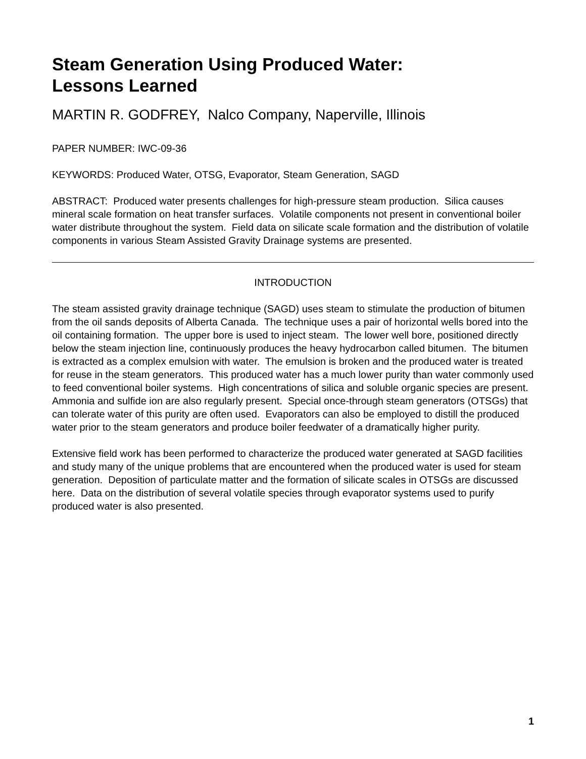Steam Generation Using Produced Water:
Lessons Learned
MARTIN R. GODFREY, Nalco Company, Naperville, Illinois
PAPER NUMBER: IWC-09-36
KEYWORDS: Produced Water, OTSG, Evaporator, Steam Generation, SAGD
ABSTRACT: Produced water presents challenges for high-pressure steam production. Silica causes mineral scale formation on heat transfer surfaces. Volatile components not present in conventional boiler water distribute throughout the system. Field data on silicate scale formation and the distribution of volatile components in various Steam Assisted Gravity Drainage systems are presented.
INTRODUCTION
The steam assisted gravity drainage technique (SAGD) uses steam to stimulate the production of bitumen from the oil sands deposits of Alberta Canada. The technique uses a pair of horizontal wells bored into the oil containing formation. The upper bore is used to inject steam. The lower well bore, positioned directly below the steam injection line, continuously produces the heavy hydrocarbon called bitumen. The bitumen is extracted as a complex emulsion with water. The emulsion is broken and the produced water is treated for reuse in the steam generators. This produced water has a much lower purity than water commonly used to feed conventional boiler systems. High concentrations of silica and soluble organic species are present. Ammonia and sulfide ion are also regularly present. Special once-through steam generators (OTSGs) that can tolerate water of this purity are often used. Evaporators can also be employed to distill the produced water prior to the steam generators and produce boiler feedwater of a dramatically higher purity.
Extensive field work has been performed to characterize the produced water generated at SAGD facilities and study many of the unique problems that are encountered when the produced water is used for steam generation. Deposition of particulate matter and the formation of silicate scales in OTSGs are discussed here. Data on the distribution of several volatile species through evaporator systems used to purify produced water is also presented.
1